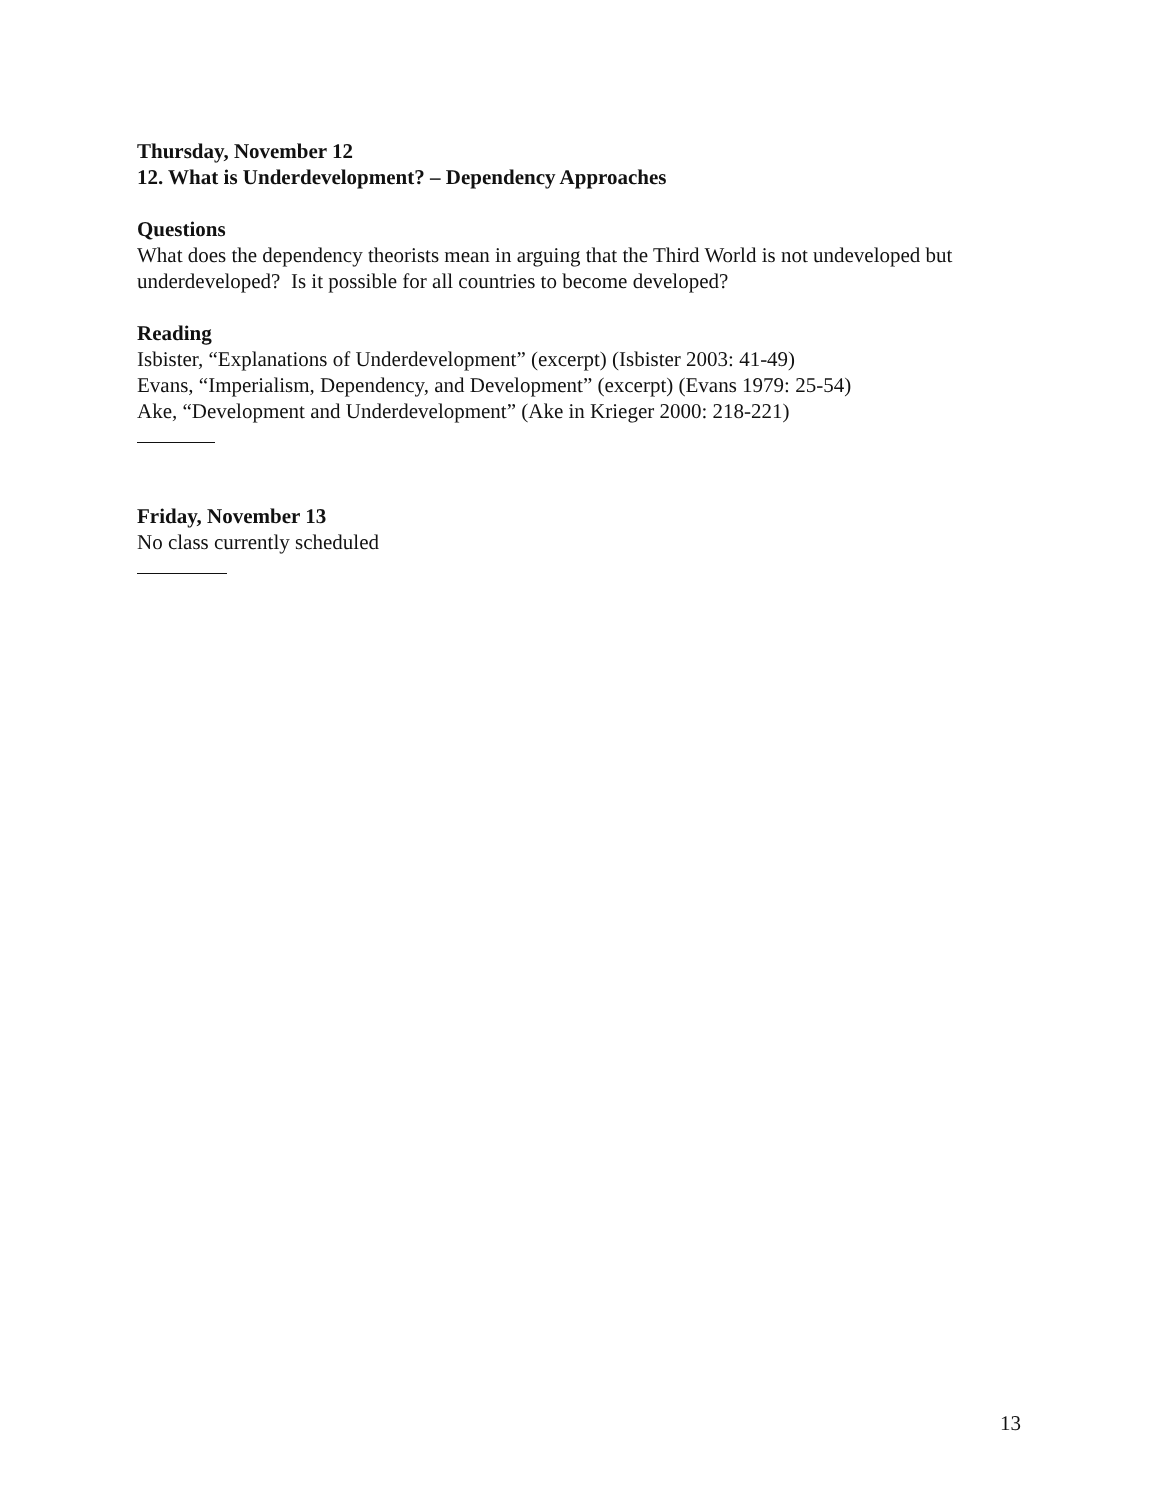Thursday, November 12
12. What is Underdevelopment? – Dependency Approaches
Questions
What does the dependency theorists mean in arguing that the Third World is not undeveloped but underdeveloped? Is it possible for all countries to become developed?
Reading
Isbister, “Explanations of Underdevelopment” (excerpt) (Isbister 2003: 41-49)
Evans, “Imperialism, Dependency, and Development” (excerpt) (Evans 1979: 25-54)
Ake, “Development and Underdevelopment” (Ake in Krieger 2000: 218-221)
Friday, November 13
No class currently scheduled
13